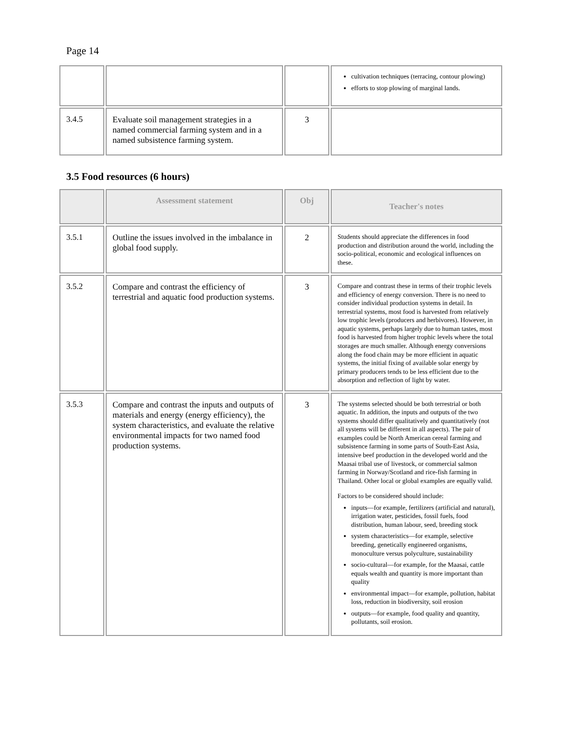Page 14
| | | | cultivation techniques (terracing, contour plowing) efforts to stop plowing of marginal lands. |
| 3.4.5 | Evaluate soil management strategies in a named commercial farming system and in a named subsistence farming system. | 3 | |
3.5 Food resources (6 hours)
| | Assessment statement | Obj | Teacher's notes |
| --- | --- | --- | --- |
| 3.5.1 | Outline the issues involved in the imbalance in global food supply. | 2 | Students should appreciate the differences in food production and distribution around the world, including the socio-political, economic and ecological influences on these. |
| 3.5.2 | Compare and contrast the efficiency of terrestrial and aquatic food production systems. | 3 | Compare and contrast these in terms of their trophic levels and efficiency of energy conversion. There is no need to consider individual production systems in detail. In terrestrial systems, most food is harvested from relatively low trophic levels (producers and herbivores). However, in aquatic systems, perhaps largely due to human tastes, most food is harvested from higher trophic levels where the total storages are much smaller. Although energy conversions along the food chain may be more efficient in aquatic systems, the initial fixing of available solar energy by primary producers tends to be less efficient due to the absorption and reflection of light by water. |
| 3.5.3 | Compare and contrast the inputs and outputs of materials and energy (energy efficiency), the system characteristics, and evaluate the relative environmental impacts for two named food production systems. | 3 | The systems selected should be both terrestrial or both aquatic. In addition, the inputs and outputs of the two systems should differ qualitatively and quantitatively (not all systems will be different in all aspects). The pair of examples could be North American cereal farming and subsistence farming in some parts of South-East Asia, intensive beef production in the developed world and the Maasai tribal use of livestock, or commercial salmon farming in Norway/Scotland and rice-fish farming in Thailand. Other local or global examples are equally valid. Factors to be considered should include: inputs—for example, fertilizers (artificial and natural), irrigation water, pesticides, fossil fuels, food distribution, human labour, seed, breeding stock system characteristics—for example, selective breeding, genetically engineered organisms, monoculture versus polyculture, sustainability socio-cultural—for example, for the Maasai, cattle equals wealth and quantity is more important than quality environmental impact—for example, pollution, habitat loss, reduction in biodiversity, soil erosion outputs—for example, food quality and quantity, pollutants, soil erosion. |